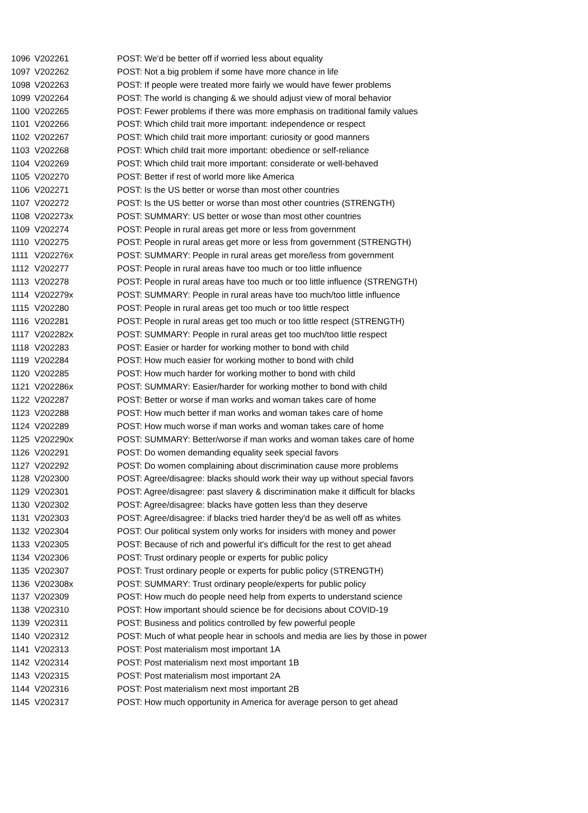| 1096 | V202261 | POST: We'd be better off if worried less about equality |
| 1097 | V202262 | POST: Not a big problem if some have more chance in life |
| 1098 | V202263 | POST: If people were treated more fairly we would have fewer problems |
| 1099 | V202264 | POST: The world is changing & we should adjust view of moral behavior |
| 1100 | V202265 | POST: Fewer problems if there was more emphasis on traditional family values |
| 1101 | V202266 | POST: Which child trait more important: independence or respect |
| 1102 | V202267 | POST: Which child trait more important: curiosity or good manners |
| 1103 | V202268 | POST: Which child trait more important: obedience or self-reliance |
| 1104 | V202269 | POST: Which child trait more important: considerate or well-behaved |
| 1105 | V202270 | POST: Better if rest of world more like America |
| 1106 | V202271 | POST: Is the US better or worse than most other countries |
| 1107 | V202272 | POST: Is the US better or worse than most other countries (STRENGTH) |
| 1108 | V202273x | POST: SUMMARY: US better or wose than most other countries |
| 1109 | V202274 | POST: People in rural areas get more or less from government |
| 1110 | V202275 | POST: People in rural areas get more or less from government (STRENGTH) |
| 1111 | V202276x | POST: SUMMARY: People in rural areas get more/less from government |
| 1112 | V202277 | POST: People in rural areas have too much or too little influence |
| 1113 | V202278 | POST: People in rural areas have too much or too little influence (STRENGTH) |
| 1114 | V202279x | POST: SUMMARY: People in rural areas have too much/too little influence |
| 1115 | V202280 | POST: People in rural areas get too much or too little respect |
| 1116 | V202281 | POST: People in rural areas get too much or too little respect (STRENGTH) |
| 1117 | V202282x | POST: SUMMARY: People in rural areas get too much/too little respect |
| 1118 | V202283 | POST: Easier or harder for working mother to bond with child |
| 1119 | V202284 | POST: How much easier for working mother to bond with child |
| 1120 | V202285 | POST: How much harder for working mother to bond with child |
| 1121 | V202286x | POST: SUMMARY: Easier/harder for working mother to bond with child |
| 1122 | V202287 | POST: Better or worse if man works and woman takes care of home |
| 1123 | V202288 | POST: How much better if man works and woman takes care of home |
| 1124 | V202289 | POST: How much worse if man works and woman takes care of home |
| 1125 | V202290x | POST: SUMMARY: Better/worse if man works and woman takes care of home |
| 1126 | V202291 | POST: Do women demanding equality seek special favors |
| 1127 | V202292 | POST: Do women complaining about discrimination cause more problems |
| 1128 | V202300 | POST: Agree/disagree: blacks should work their way up without special favors |
| 1129 | V202301 | POST: Agree/disagree: past slavery & discrimination make it difficult for blacks |
| 1130 | V202302 | POST: Agree/disagree: blacks have gotten less than they deserve |
| 1131 | V202303 | POST: Agree/disagree: if blacks tried harder they'd be as well off as whites |
| 1132 | V202304 | POST: Our political system only works for insiders with money and power |
| 1133 | V202305 | POST: Because of rich and powerful it's difficult for the rest to get ahead |
| 1134 | V202306 | POST: Trust ordinary people or experts for public policy |
| 1135 | V202307 | POST: Trust ordinary people or experts for public policy (STRENGTH) |
| 1136 | V202308x | POST: SUMMARY: Trust ordinary people/experts for public policy |
| 1137 | V202309 | POST: How much do people need help from experts to understand science |
| 1138 | V202310 | POST: How important should science be for decisions about COVID-19 |
| 1139 | V202311 | POST: Business and politics controlled by few powerful people |
| 1140 | V202312 | POST: Much of what people hear in schools and media are lies by those in power |
| 1141 | V202313 | POST: Post materialism most important 1A |
| 1142 | V202314 | POST: Post materialism next most important 1B |
| 1143 | V202315 | POST: Post materialism most important 2A |
| 1144 | V202316 | POST: Post materialism next most important 2B |
| 1145 | V202317 | POST: How much opportunity in America for average person to get ahead |